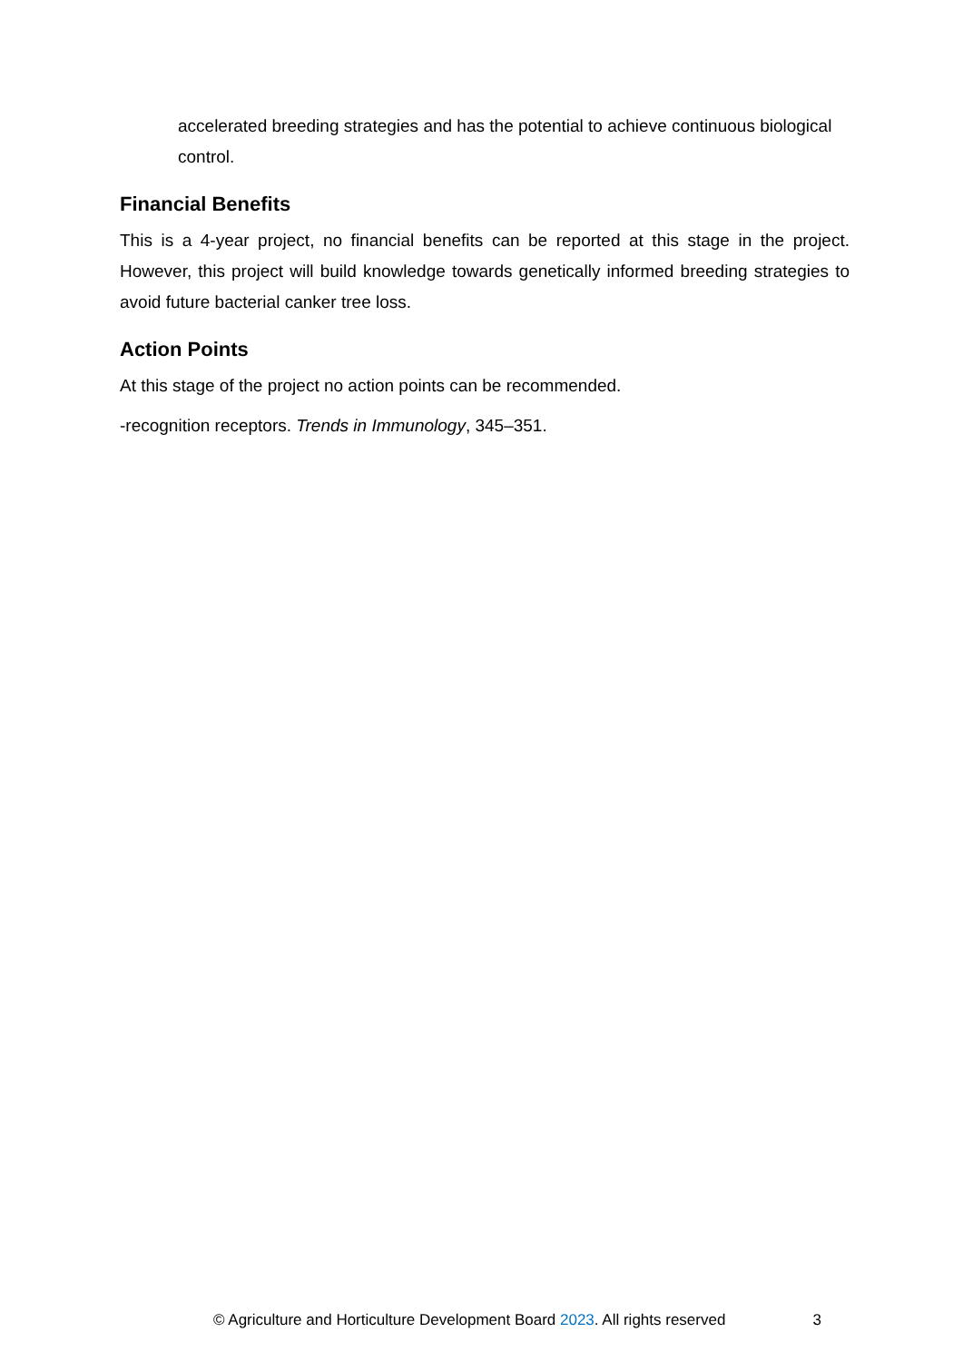accelerated breeding strategies and has the potential to achieve continuous biological control.
Financial Benefits
This is a 4-year project, no financial benefits can be reported at this stage in the project. However, this project will build knowledge towards genetically informed breeding strategies to avoid future bacterial canker tree loss.
Action Points
At this stage of the project no action points can be recommended.
-recognition receptors. Trends in Immunology, 345–351.
© Agriculture and Horticulture Development Board 2023. All rights reserved 3